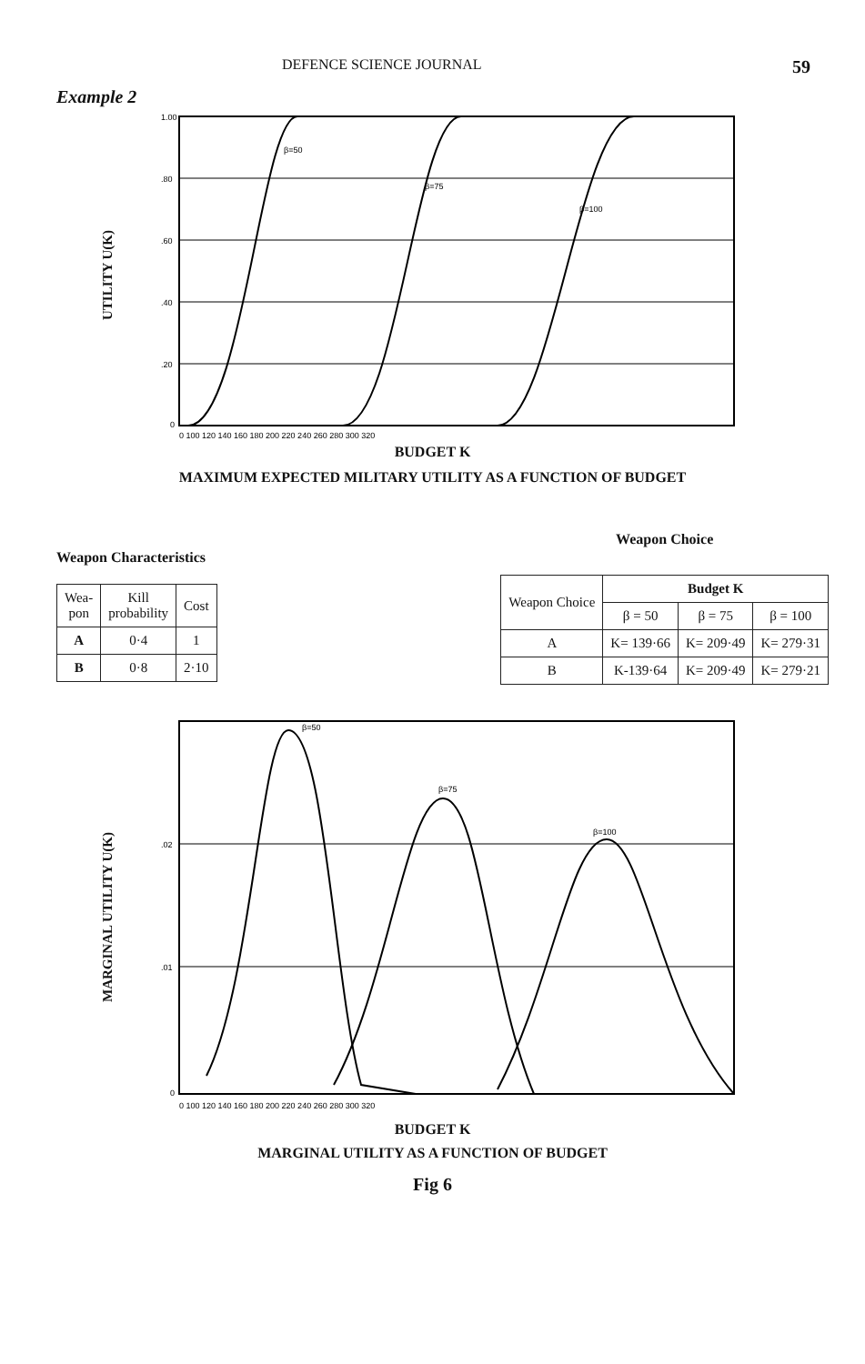DEFENCE SCIENCE JOURNAL 59
Example 2
UTILITY U(K)
1.00
.80
.60
.40
.20
0
0 100 120 140 160 180 200 220 240 260 280 300 320
β=50
β=75
β=100
BUDGET K
MAXIMUM EXPECTED MILITARY UTILITY AS A FUNCTION OF BUDGET
Weapon Characteristics
| Wea- pon | Kill probability | Cost |
| --- | --- | --- |
| A | 0·4 | 1 |
| B | 0·8 | 2·10 |
Weapon Choice
| Weapon Choice | Budget K | | |
| --- | --- | --- | --- |
| | β = 50 | β = 75 | β = 100 |
| A | K= 139·66 | K= 209·49 | K= 279·31 |
| B | K-139·64 | K= 209·49 | K= 279·21 |
MARGINAL UTILITY U(K)
.02
.01
0
0 100 120 140 160 180 200 220 240 260 280 300 320
β=50
β=75
β=100
BUDGET K
MARGINAL UTILITY AS A FUNCTION OF BUDGET
Fig 6